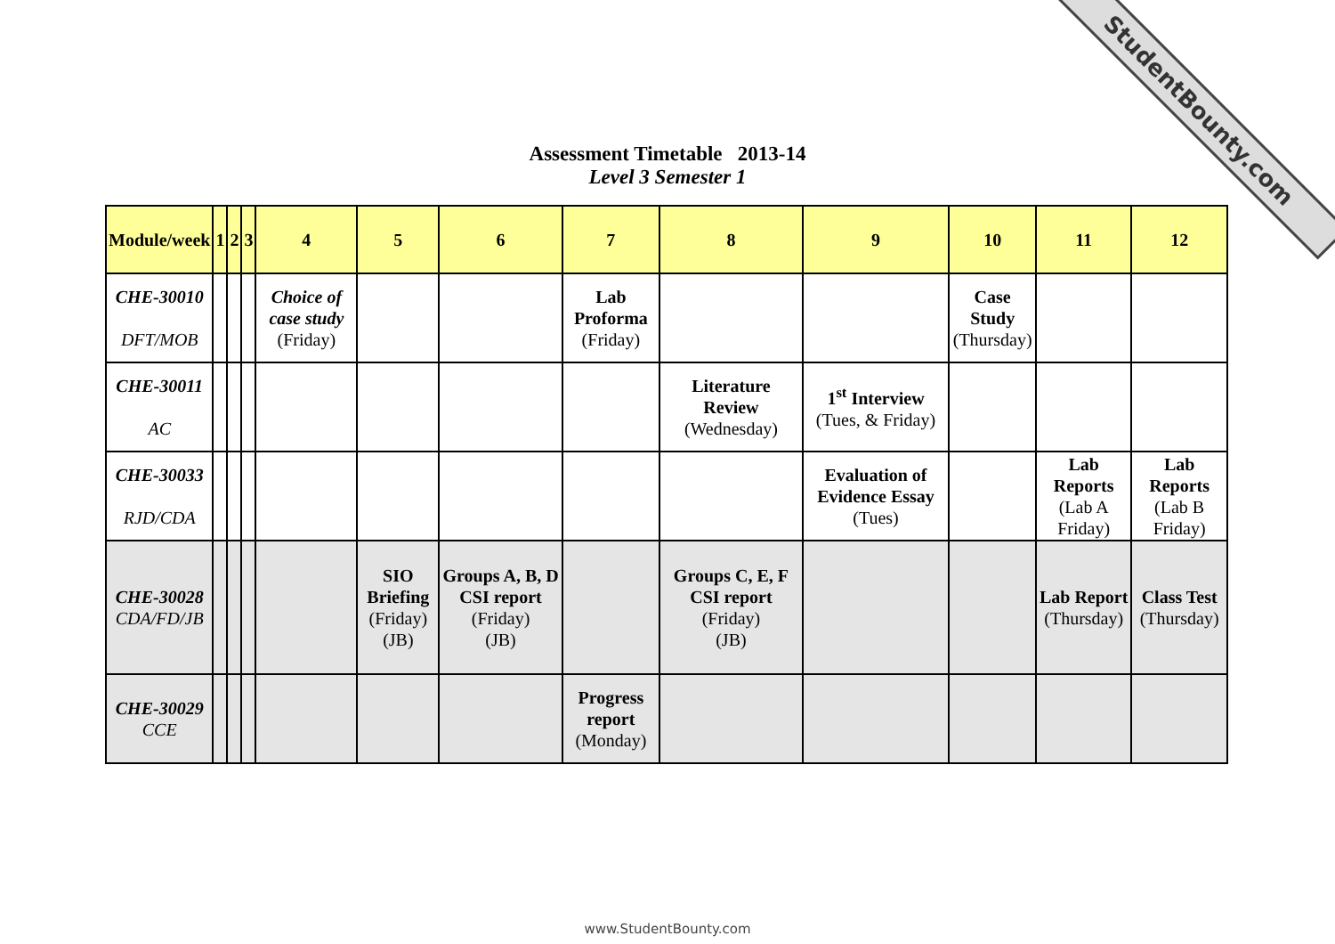StudentBounty.com
Assessment Timetable 2013-14
Level 3 Semester 1
| Module/week | 1 | 2 | 3 | 4 | 5 | 6 | 7 | 8 | 9 | 10 | 11 | 12 |
| --- | --- | --- | --- | --- | --- | --- | --- | --- | --- | --- | --- | --- |
| CHE-30010 DFT/MOB | | | | Choice of case study (Friday) | | | Lab Proforma (Friday) | | | Case Study (Thursday) | | |
| CHE-30011 AC | | | | | | | | Literature Review (Wednesday) | 1<sup>st</sup> Interview (Tues, & Friday) | | | |
| CHE-30033 RJD/CDA | | | | | | | | | Evaluation of Evidence Essay (Tues) | | Lab Reports (Lab A Friday) | Lab Reports (Lab B Friday) |
| CHE-30028 CDA/FD/JB | | | | | SIO Briefing (Friday) (JB) | Groups A, B, D CSI report (Friday) (JB) | | Groups C, E, F CSI report (Friday) (JB) | | | Lab Report (Thursday) | Class Test (Thursday) |
| CHE-30029 CCE | | | | | | | Progress report (Monday) | | | | | |
www.StudentBounty.com